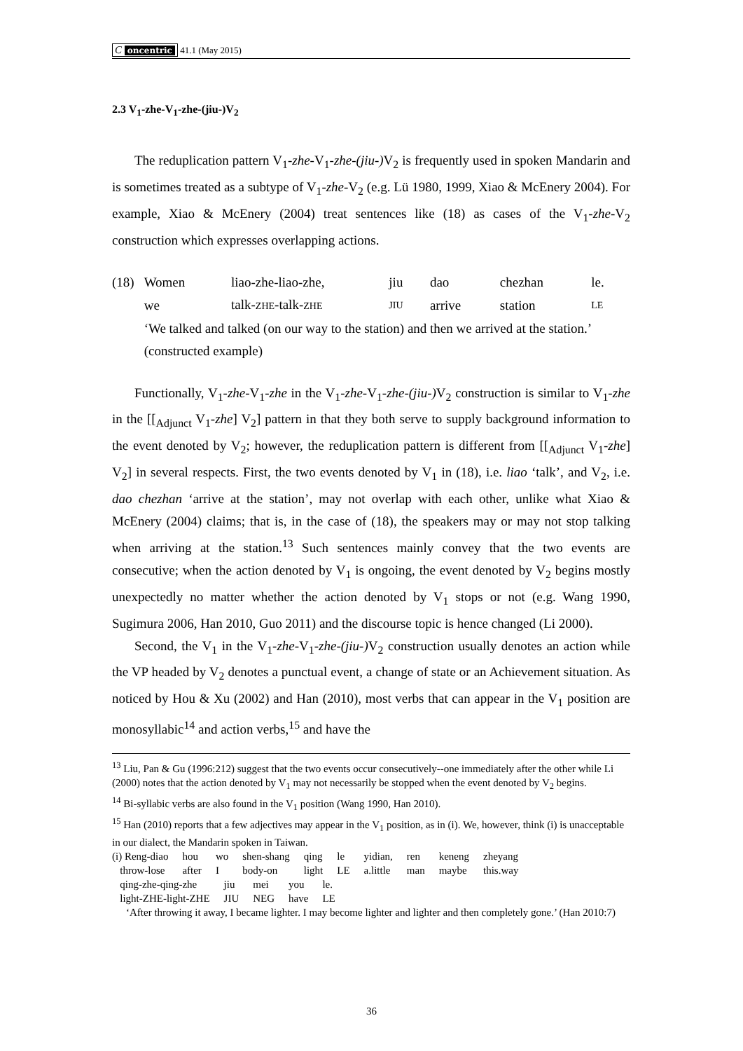C oncentric 41.1 (May 2015)
2.3 V<sub>1</sub>-zhe-V<sub>1</sub>-zhe-(jiu-)V<sub>2</sub>
The reduplication pattern V<sub>1</sub>-zhe-V<sub>1</sub>-zhe-(jiu-) V<sub>2</sub> is frequently used in spoken Mandarin and is sometimes treated as a subtype of V<sub>1</sub>-zhe-V<sub>2</sub> (e.g. Lü 1980, 1999, Xiao & McEnery 2004). For example, Xiao & McEnery (2004) treat sentences like (18) as cases of the V<sub>1</sub>-zhe-V<sub>2</sub> construction which expresses overlapping actions.
| (18) | Women | liao-zhe-liao-zhe, | jiu | dao | chezhan | le. |
| | we | talk- ZHE -talk- ZHE | JIU | arrive | station | LE |
| | ‘We talked and talked (on our way to the station) and then we arrived at the station.’ (constructed example) | | | | | |
Functionally, V<sub>1</sub>-zhe-V<sub>1</sub>-zhe in the V<sub>1</sub>-zhe-V<sub>1</sub>-zhe-(jiu-) V<sub>2</sub> construction is similar to V<sub>1</sub>-zhe in the [[<sub>Adjunct</sub> V<sub>1</sub>-zhe] V<sub>2</sub>] pattern in that they both serve to supply background information to the event denoted by V<sub>2</sub>; however, the reduplication pattern is different from [[<sub>Adjunct</sub> V<sub>1</sub>-zhe] V<sub>2</sub>] in several respects. First, the two events denoted by V<sub>1</sub> in (18), i.e. liao ‘talk’, and V<sub>2</sub>, i.e. dao chezhan ‘arrive at the station’, may not overlap with each other, unlike what Xiao & McEnery (2004) claims; that is, in the case of (18), the speakers may or may not stop talking when arriving at the station.<sup>13</sup> Such sentences mainly convey that the two events are consecutive; when the action denoted by V<sub>1</sub> is ongoing, the event denoted by V<sub>2</sub> begins mostly unexpectedly no matter whether the action denoted by V<sub>1</sub> stops or not (e.g. Wang 1990, Sugimura 2006, Han 2010, Guo 2011) and the discourse topic is hence changed (Li 2000).
Second, the V<sub>1</sub> in the V<sub>1</sub>-zhe-V<sub>1</sub>-zhe-(jiu-) V<sub>2</sub> construction usually denotes an action while the VP headed by V<sub>2</sub> denotes a punctual event, a change of state or an Achievement situation. As noticed by Hou & Xu (2002) and Han (2010), most verbs that can appear in the V<sub>1</sub> position are monosyllabic<sup>14</sup> and action verbs,<sup>15</sup> and have the
<sup>13</sup> Liu, Pan & Gu (1996:212) suggest that the two events occur consecutively--one immediately after the other while Li (2000) notes that the action denoted by V<sub>1</sub> may not necessarily be stopped when the event denoted by V<sub>2</sub> begins.
<sup>14</sup> Bi-syllabic verbs are also found in the V<sub>1</sub> position (Wang 1990, Han 2010).
<sup>15</sup> Han (2010) reports that a few adjectives may appear in the V<sub>1</sub> position, as in (i). We, however, think (i) is unacceptable in our dialect, the Mandarin spoken in Taiwan.
| (i) Reng-diao | hou | wo | shen-shang | qing | le | yidian, | ren | keneng | zheyang |
| throw-lose | after | I | body-on | light | LE | a.little | man | maybe | this.way |
| qing-zhe-qing-zhe | jiu | mei | you | le. |
| light-ZHE-light-ZHE | JIU | NEG | have | LE |
‘After throwing it away, I became lighter. I may become lighter and lighter and then completely gone.’ (Han 2010:7)
36